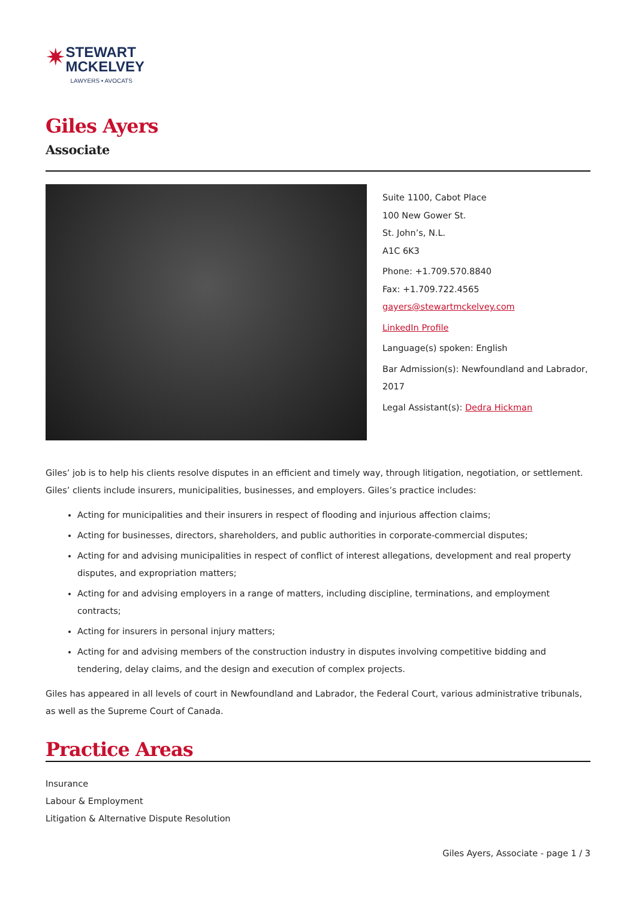✷
STEWART
MCKELVEY
LAWYERS • AVOCATS
Giles Ayers
Associate
Suite 1100, Cabot Place
100 New Gower St.
St. John’s, N.L.
A1C 6K3
Phone: +1.709.570.8840
Fax: +1.709.722.4565
gayers@stewartmckelvey.com
LinkedIn Profile
Language(s) spoken: English
Bar Admission(s): Newfoundland and Labrador, 2017
Legal Assistant(s): Dedra Hickman
Giles’ job is to help his clients resolve disputes in an efficient and timely way, through litigation, negotiation, or settlement. Giles’ clients include insurers, municipalities, businesses, and employers. Giles’s practice includes:
Acting for municipalities and their insurers in respect of flooding and injurious affection claims;
Acting for businesses, directors, shareholders, and public authorities in corporate-commercial disputes;
Acting for and advising municipalities in respect of conflict of interest allegations, development and real property disputes, and expropriation matters;
Acting for and advising employers in a range of matters, including discipline, terminations, and employment contracts;
Acting for insurers in personal injury matters;
Acting for and advising members of the construction industry in disputes involving competitive bidding and tendering, delay claims, and the design and execution of complex projects.
Giles has appeared in all levels of court in Newfoundland and Labrador, the Federal Court, various administrative tribunals, as well as the Supreme Court of Canada.
Practice Areas
Insurance
Labour & Employment
Litigation & Alternative Dispute Resolution
Giles Ayers, Associate - page 1 / 3